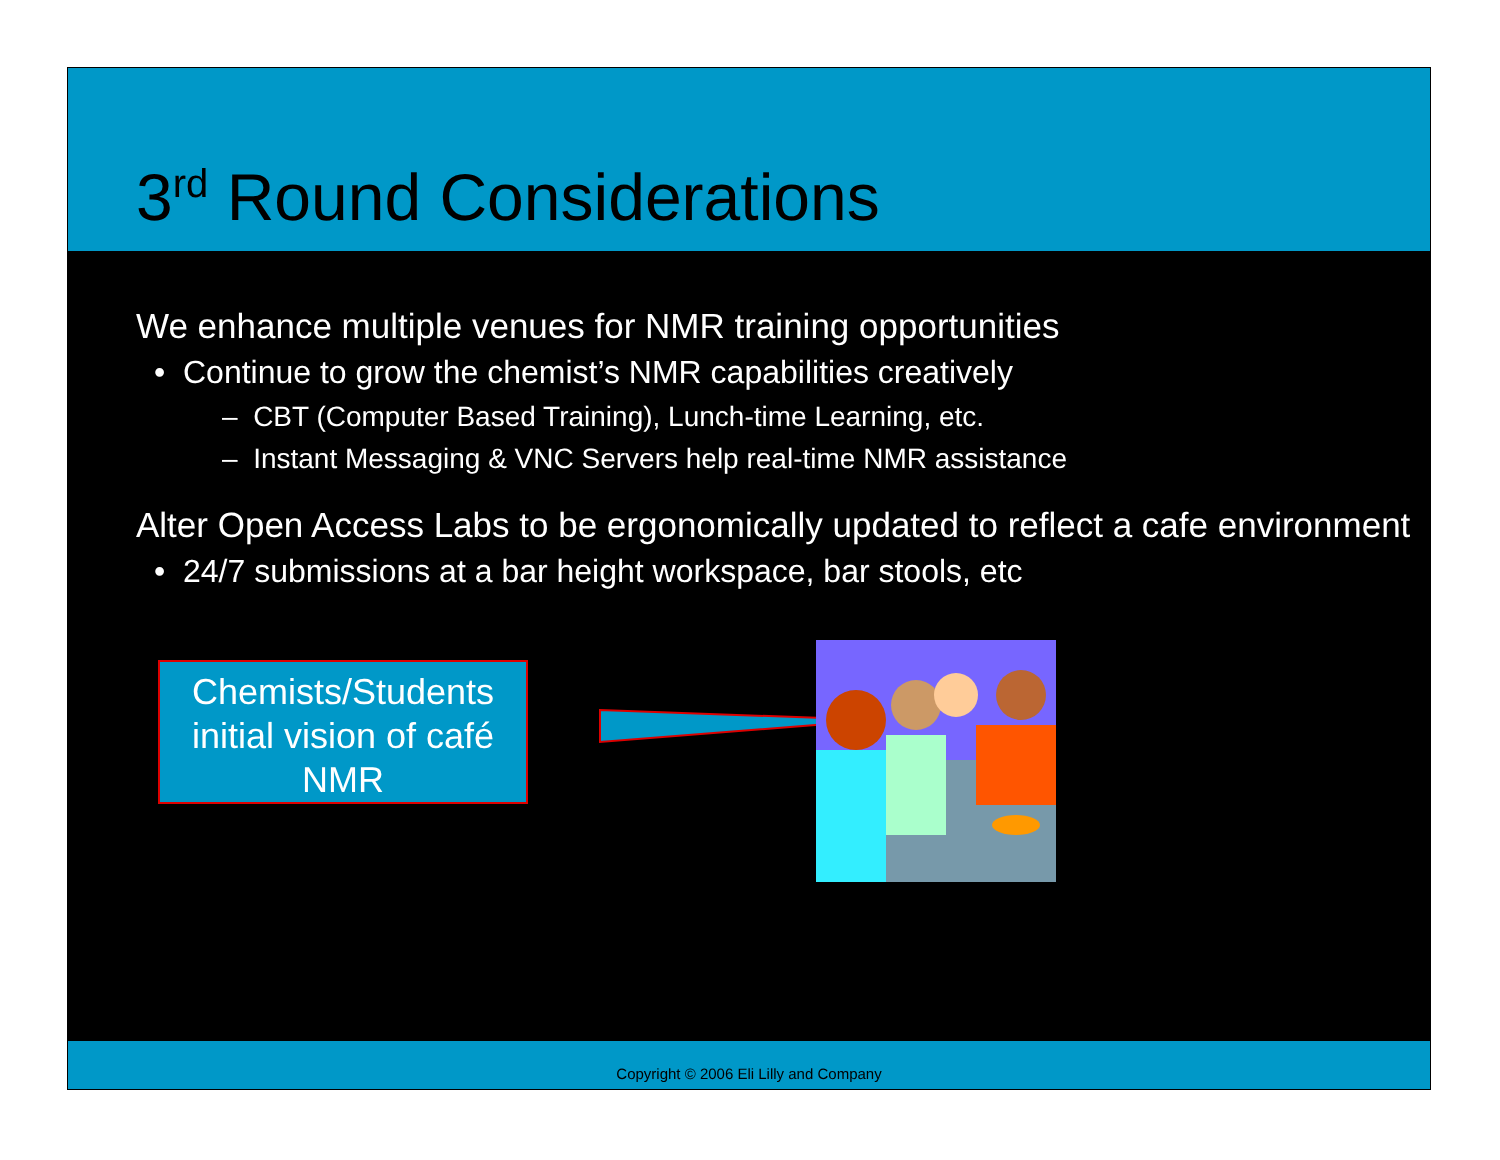3<sup>rd</sup> Round Considerations
We enhance multiple venues for NMR training opportunities
• Continue to grow the chemist’s NMR capabilities creatively
– CBT (Computer Based Training), Lunch-time Learning, etc.
– Instant Messaging & VNC Servers help real-time NMR assistance
Alter Open Access Labs to be ergonomically updated to reflect a cafe environment
• 24/7 submissions at a bar height workspace, bar stools, etc
Chemists/Students initial vision of café NMR
Copyright © 2006 Eli Lilly and Company